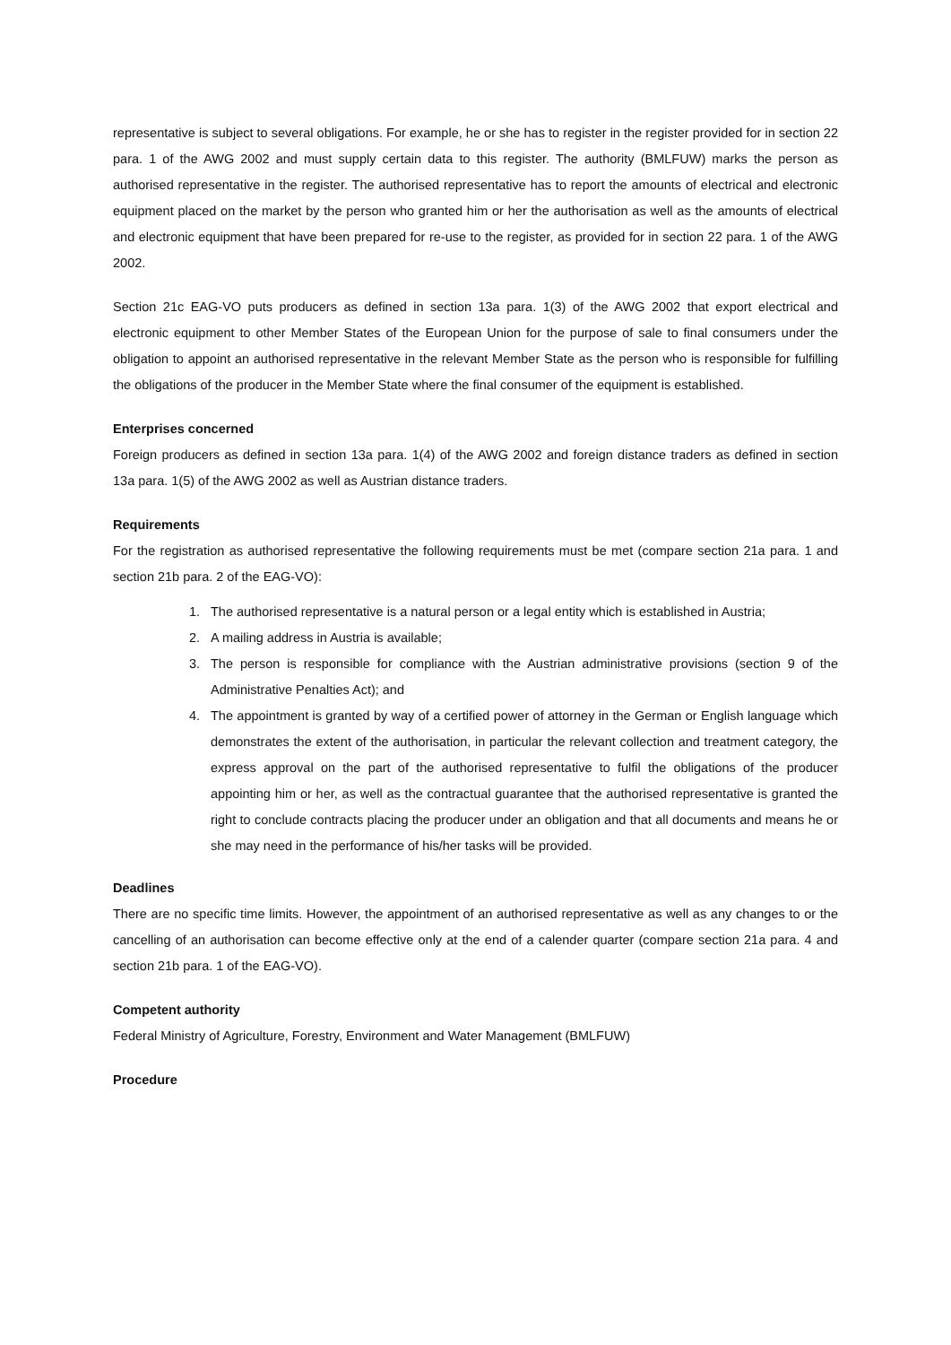representative is subject to several obligations. For example, he or she has to register in the register provided for in section 22 para. 1 of the AWG 2002 and must supply certain data to this register. The authority (BMLFUW) marks the person as authorised representative in the register. The authorised representative has to report the amounts of electrical and electronic equipment placed on the market by the person who granted him or her the authorisation as well as the amounts of electrical and electronic equipment that have been prepared for re-use to the register, as provided for in section 22 para. 1 of the AWG 2002.
Section 21c EAG-VO puts producers as defined in section 13a para. 1(3) of the AWG 2002 that export electrical and electronic equipment to other Member States of the European Union for the purpose of sale to final consumers under the obligation to appoint an authorised representative in the relevant Member State as the person who is responsible for fulfilling the obligations of the producer in the Member State where the final consumer of the equipment is established.
Enterprises concerned
Foreign producers as defined in section 13a para. 1(4) of the AWG 2002 and foreign distance traders as defined in section 13a para. 1(5) of the AWG 2002 as well as Austrian distance traders.
Requirements
For the registration as authorised representative the following requirements must be met (compare section 21a para. 1 and section 21b para. 2 of the EAG-VO):
1. The authorised representative is a natural person or a legal entity which is established in Austria;
2. A mailing address in Austria is available;
3. The person is responsible for compliance with the Austrian administrative provisions (section 9 of the Administrative Penalties Act); and
4. The appointment is granted by way of a certified power of attorney in the German or English language which demonstrates the extent of the authorisation, in particular the relevant collection and treatment category, the express approval on the part of the authorised representative to fulfil the obligations of the producer appointing him or her, as well as the contractual guarantee that the authorised representative is granted the right to conclude contracts placing the producer under an obligation and that all documents and means he or she may need in the performance of his/her tasks will be provided.
Deadlines
There are no specific time limits. However, the appointment of an authorised representative as well as any changes to or the cancelling of an authorisation can become effective only at the end of a calender quarter (compare section 21a para. 4 and section 21b para. 1 of the EAG-VO).
Competent authority
Federal Ministry of Agriculture, Forestry, Environment and Water Management (BMLFUW)
Procedure